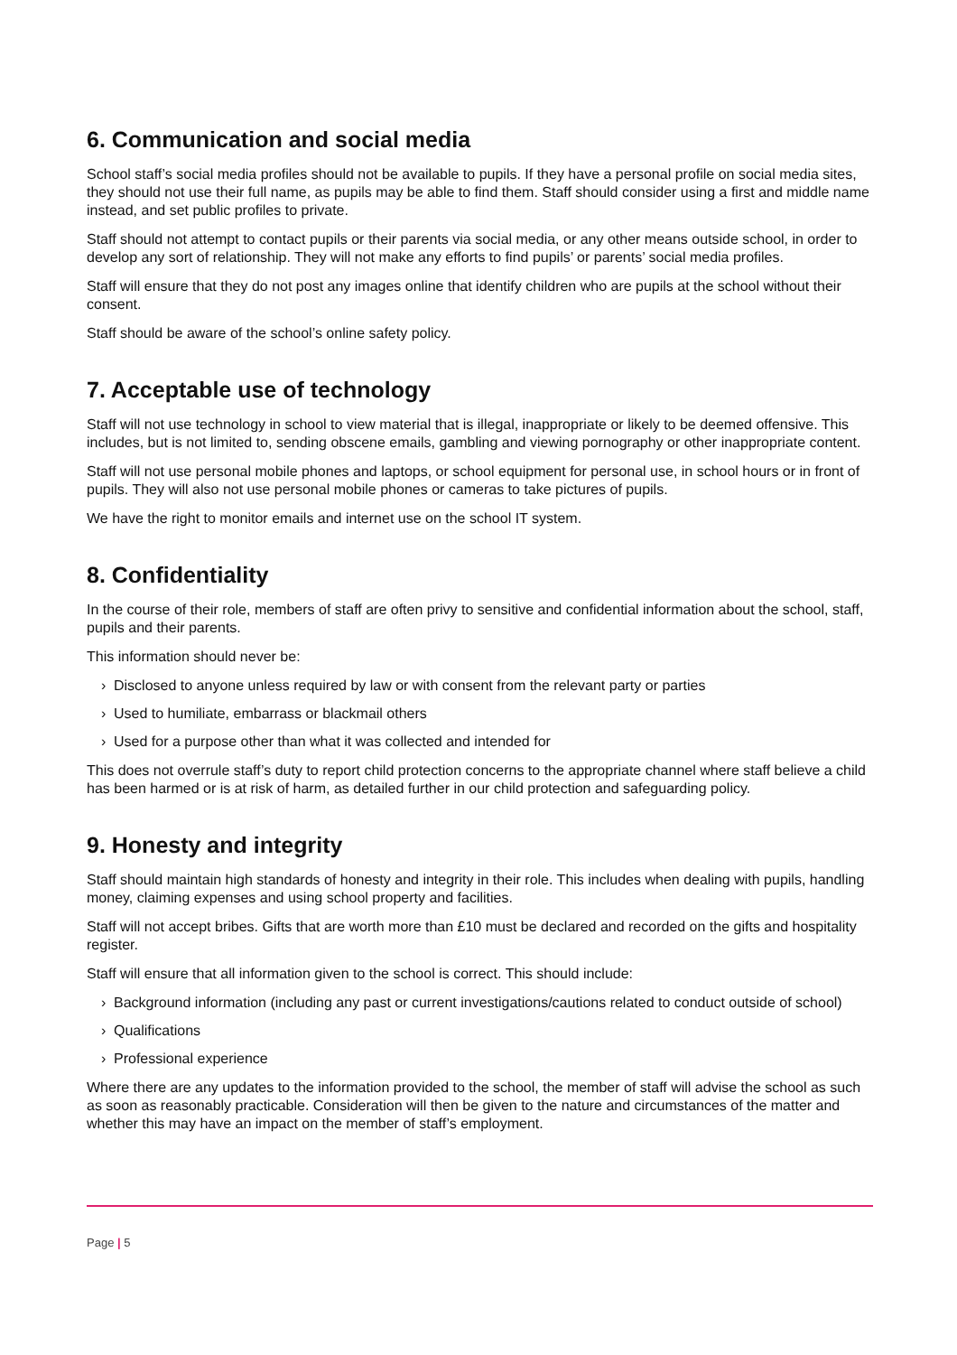6. Communication and social media
School staff’s social media profiles should not be available to pupils. If they have a personal profile on social media sites, they should not use their full name, as pupils may be able to find them. Staff should consider using a first and middle name instead, and set public profiles to private.
Staff should not attempt to contact pupils or their parents via social media, or any other means outside school, in order to develop any sort of relationship. They will not make any efforts to find pupils’ or parents’ social media profiles.
Staff will ensure that they do not post any images online that identify children who are pupils at the school without their consent.
Staff should be aware of the school’s online safety policy.
7. Acceptable use of technology
Staff will not use technology in school to view material that is illegal, inappropriate or likely to be deemed offensive. This includes, but is not limited to, sending obscene emails, gambling and viewing pornography or other inappropriate content.
Staff will not use personal mobile phones and laptops, or school equipment for personal use, in school hours or in front of pupils. They will also not use personal mobile phones or cameras to take pictures of pupils.
We have the right to monitor emails and internet use on the school IT system.
8. Confidentiality
In the course of their role, members of staff are often privy to sensitive and confidential information about the school, staff, pupils and their parents.
This information should never be:
› Disclosed to anyone unless required by law or with consent from the relevant party or parties
› Used to humiliate, embarrass or blackmail others
› Used for a purpose other than what it was collected and intended for
This does not overrule staff’s duty to report child protection concerns to the appropriate channel where staff believe a child has been harmed or is at risk of harm, as detailed further in our child protection and safeguarding policy.
9. Honesty and integrity
Staff should maintain high standards of honesty and integrity in their role. This includes when dealing with pupils, handling money, claiming expenses and using school property and facilities.
Staff will not accept bribes. Gifts that are worth more than £10 must be declared and recorded on the gifts and hospitality register.
Staff will ensure that all information given to the school is correct. This should include:
› Background information (including any past or current investigations/cautions related to conduct outside of school)
› Qualifications
› Professional experience
Where there are any updates to the information provided to the school, the member of staff will advise the school as such as soon as reasonably practicable. Consideration will then be given to the nature and circumstances of the matter and whether this may have an impact on the member of staff’s employment.
Page | 5